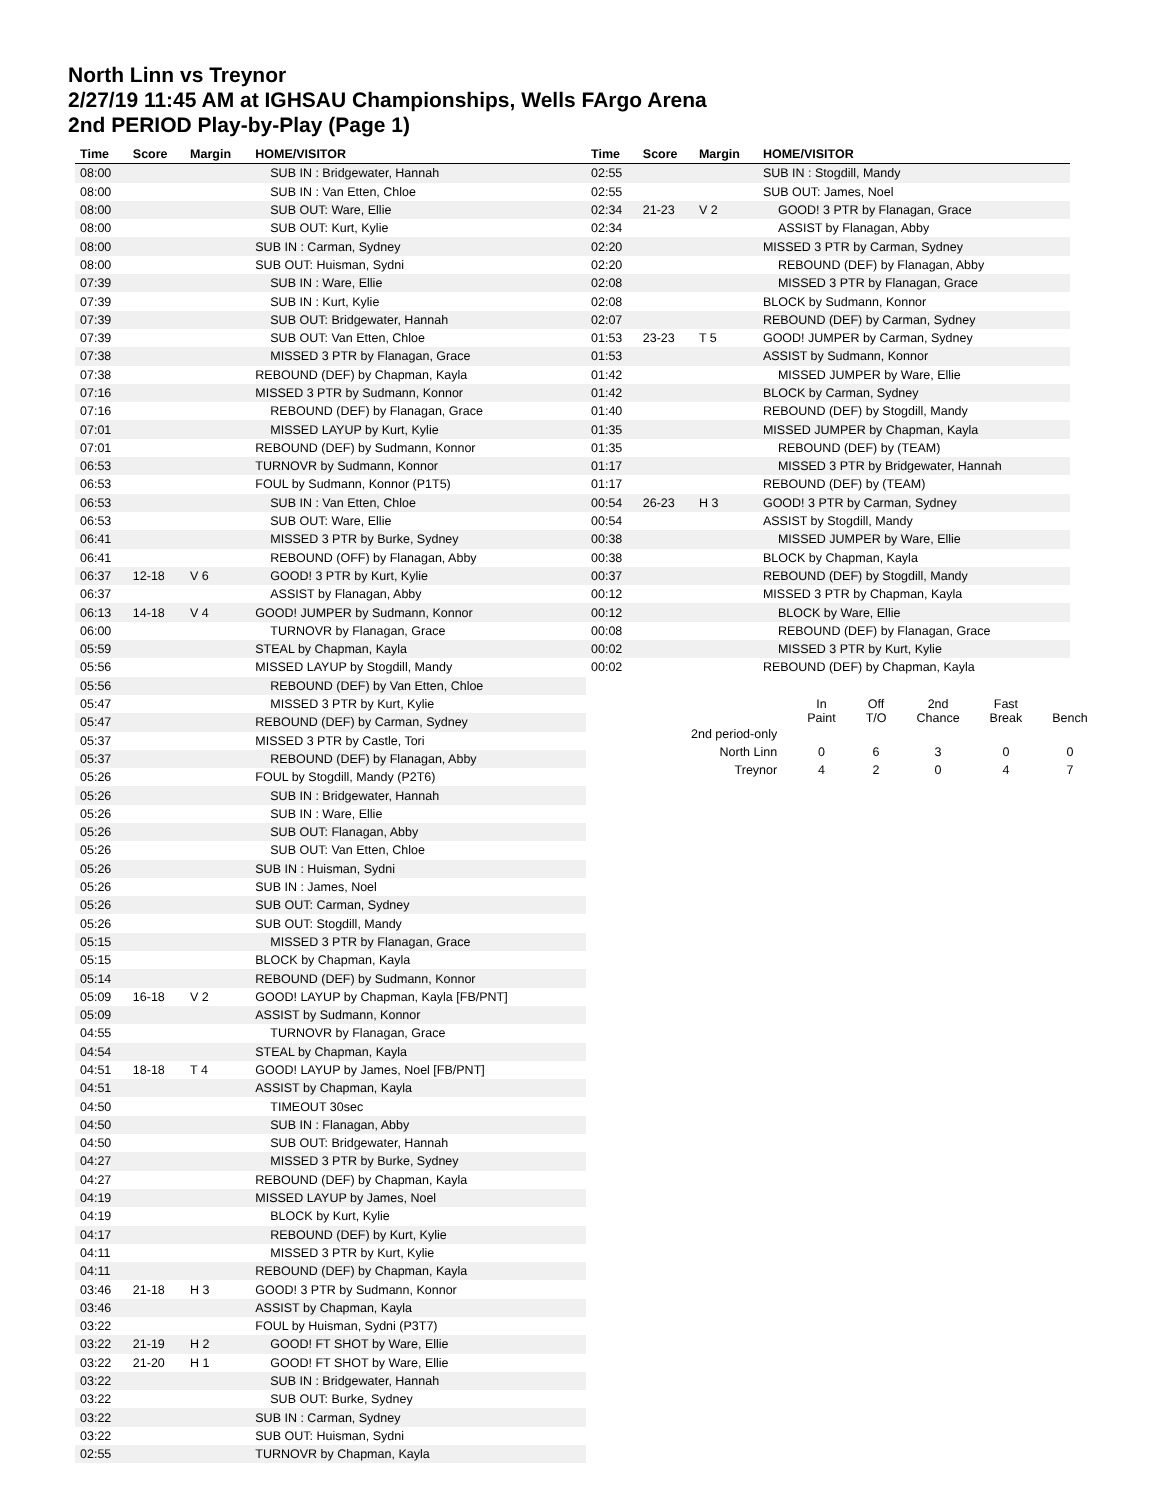North Linn vs Treynor
2/27/19 11:45 AM at IGHSAU Championships, Wells FArgo Arena
2nd PERIOD Play-by-Play (Page 1)
| Time | Score | Margin | HOME/VISITOR |
| --- | --- | --- | --- |
| 08:00 | | | SUB IN : Bridgewater, Hannah |
| 08:00 | | | SUB IN : Van Etten, Chloe |
| 08:00 | | | SUB OUT: Ware, Ellie |
| 08:00 | | | SUB OUT: Kurt, Kylie |
| 08:00 | | | SUB IN : Carman, Sydney |
| 08:00 | | | SUB OUT: Huisman, Sydni |
| 07:39 | | | SUB IN : Ware, Ellie |
| 07:39 | | | SUB IN : Kurt, Kylie |
| 07:39 | | | SUB OUT: Bridgewater, Hannah |
| 07:39 | | | SUB OUT: Van Etten, Chloe |
| 07:38 | | | MISSED 3 PTR by Flanagan, Grace |
| 07:38 | | | REBOUND (DEF) by Chapman, Kayla |
| 07:16 | | | MISSED 3 PTR by Sudmann, Konnor |
| 07:16 | | | REBOUND (DEF) by Flanagan, Grace |
| 07:01 | | | MISSED LAYUP by Kurt, Kylie |
| 07:01 | | | REBOUND (DEF) by Sudmann, Konnor |
| 06:53 | | | TURNOVR by Sudmann, Konnor |
| 06:53 | | | FOUL by Sudmann, Konnor (P1T5) |
| 06:53 | | | SUB IN : Van Etten, Chloe |
| 06:53 | | | SUB OUT: Ware, Ellie |
| 06:41 | | | MISSED 3 PTR by Burke, Sydney |
| 06:41 | | | REBOUND (OFF) by Flanagan, Abby |
| 06:37 | 12-18 | V 6 | GOOD! 3 PTR by Kurt, Kylie |
| 06:37 | | | ASSIST by Flanagan, Abby |
| 06:13 | 14-18 | V 4 | GOOD! JUMPER by Sudmann, Konnor |
| 06:00 | | | TURNOVR by Flanagan, Grace |
| 05:59 | | | STEAL by Chapman, Kayla |
| 05:56 | | | MISSED LAYUP by Stogdill, Mandy |
| 05:56 | | | REBOUND (DEF) by Van Etten, Chloe |
| 05:47 | | | MISSED 3 PTR by Kurt, Kylie |
| 05:47 | | | REBOUND (DEF) by Carman, Sydney |
| 05:37 | | | MISSED 3 PTR by Castle, Tori |
| 05:37 | | | REBOUND (DEF) by Flanagan, Abby |
| 05:26 | | | FOUL by Stogdill, Mandy (P2T6) |
| 05:26 | | | SUB IN : Bridgewater, Hannah |
| 05:26 | | | SUB IN : Ware, Ellie |
| 05:26 | | | SUB OUT: Flanagan, Abby |
| 05:26 | | | SUB OUT: Van Etten, Chloe |
| 05:26 | | | SUB IN : Huisman, Sydni |
| 05:26 | | | SUB IN : James, Noel |
| 05:26 | | | SUB OUT: Carman, Sydney |
| 05:26 | | | SUB OUT: Stogdill, Mandy |
| 05:15 | | | MISSED 3 PTR by Flanagan, Grace |
| 05:15 | | | BLOCK by Chapman, Kayla |
| 05:14 | | | REBOUND (DEF) by Sudmann, Konnor |
| 05:09 | 16-18 | V 2 | GOOD! LAYUP by Chapman, Kayla [FB/PNT] |
| 05:09 | | | ASSIST by Sudmann, Konnor |
| 04:55 | | | TURNOVR by Flanagan, Grace |
| 04:54 | | | STEAL by Chapman, Kayla |
| 04:51 | 18-18 | T 4 | GOOD! LAYUP by James, Noel [FB/PNT] |
| 04:51 | | | ASSIST by Chapman, Kayla |
| 04:50 | | | TIMEOUT 30sec |
| 04:50 | | | SUB IN : Flanagan, Abby |
| 04:50 | | | SUB OUT: Bridgewater, Hannah |
| 04:27 | | | MISSED 3 PTR by Burke, Sydney |
| 04:27 | | | REBOUND (DEF) by Chapman, Kayla |
| 04:19 | | | MISSED LAYUP by James, Noel |
| 04:19 | | | BLOCK by Kurt, Kylie |
| 04:17 | | | REBOUND (DEF) by Kurt, Kylie |
| 04:11 | | | MISSED 3 PTR by Kurt, Kylie |
| 04:11 | | | REBOUND (DEF) by Chapman, Kayla |
| 03:46 | 21-18 | H 3 | GOOD! 3 PTR by Sudmann, Konnor |
| 03:46 | | | ASSIST by Chapman, Kayla |
| 03:22 | | | FOUL by Huisman, Sydni (P3T7) |
| 03:22 | 21-19 | H 2 | GOOD! FT SHOT by Ware, Ellie |
| 03:22 | 21-20 | H 1 | GOOD! FT SHOT by Ware, Ellie |
| 03:22 | | | SUB IN : Bridgewater, Hannah |
| 03:22 | | | SUB OUT: Burke, Sydney |
| 03:22 | | | SUB IN : Carman, Sydney |
| 03:22 | | | SUB OUT: Huisman, Sydni |
| 02:55 | | | TURNOVR by Chapman, Kayla |
| Time | Score | Margin | HOME/VISITOR |
| --- | --- | --- | --- |
| 02:55 | | | SUB IN : Stogdill, Mandy |
| 02:55 | | | SUB OUT: James, Noel |
| 02:34 | 21-23 | V 2 | GOOD! 3 PTR by Flanagan, Grace |
| 02:34 | | | ASSIST by Flanagan, Abby |
| 02:20 | | | MISSED 3 PTR by Carman, Sydney |
| 02:20 | | | REBOUND (DEF) by Flanagan, Abby |
| 02:08 | | | MISSED 3 PTR by Flanagan, Grace |
| 02:08 | | | BLOCK by Sudmann, Konnor |
| 02:07 | | | REBOUND (DEF) by Carman, Sydney |
| 01:53 | 23-23 | T 5 | GOOD! JUMPER by Carman, Sydney |
| 01:53 | | | ASSIST by Sudmann, Konnor |
| 01:42 | | | MISSED JUMPER by Ware, Ellie |
| 01:42 | | | BLOCK by Carman, Sydney |
| 01:40 | | | REBOUND (DEF) by Stogdill, Mandy |
| 01:35 | | | MISSED JUMPER by Chapman, Kayla |
| 01:35 | | | REBOUND (DEF) by (TEAM) |
| 01:17 | | | MISSED 3 PTR by Bridgewater, Hannah |
| 01:17 | | | REBOUND (DEF) by (TEAM) |
| 00:54 | 26-23 | H 3 | GOOD! 3 PTR by Carman, Sydney |
| 00:54 | | | ASSIST by Stogdill, Mandy |
| 00:38 | | | MISSED JUMPER by Ware, Ellie |
| 00:38 | | | BLOCK by Chapman, Kayla |
| 00:37 | | | REBOUND (DEF) by Stogdill, Mandy |
| 00:12 | | | MISSED 3 PTR by Chapman, Kayla |
| 00:12 | | | BLOCK by Ware, Ellie |
| 00:08 | | | REBOUND (DEF) by Flanagan, Grace |
| 00:02 | | | MISSED 3 PTR by Kurt, Kylie |
| 00:02 | | | REBOUND (DEF) by Chapman, Kayla |
| | In Paint | Off T/O | 2nd Chance | Fast Break | Bench |
| 2nd period-only | | | | | |
| North Linn | 0 | 6 | 3 | 0 | 0 |
| Treynor | 4 | 2 | 0 | 4 | 7 |